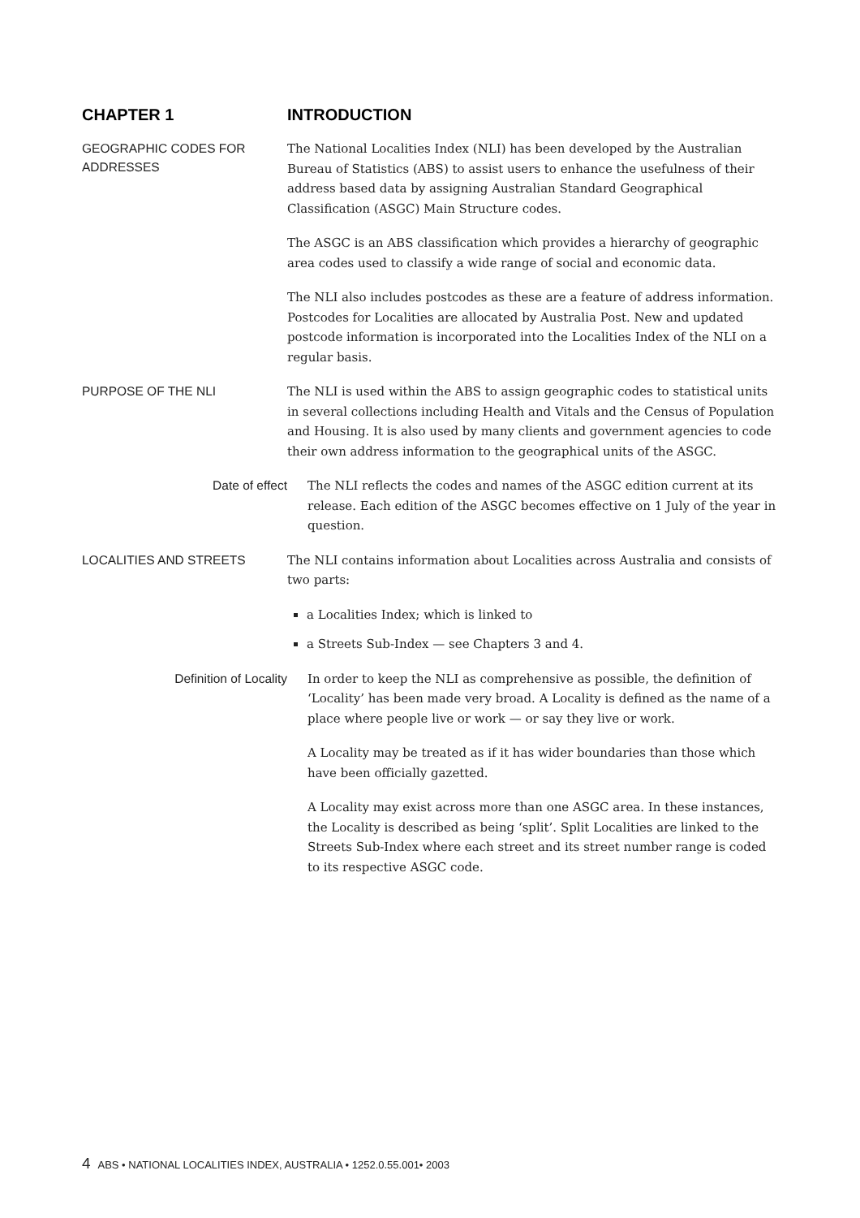CHAPTER 1
INTRODUCTION
GEOGRAPHIC CODES FOR ADDRESSES
The National Localities Index (NLI) has been developed by the Australian Bureau of Statistics (ABS) to assist users to enhance the usefulness of their address based data by assigning Australian Standard Geographical Classification (ASGC) Main Structure codes.
The ASGC is an ABS classification which provides a hierarchy of geographic area codes used to classify a wide range of social and economic data.
The NLI also includes postcodes as these are a feature of address information. Postcodes for Localities are allocated by Australia Post. New and updated postcode information is incorporated into the Localities Index of the NLI on a regular basis.
PURPOSE OF THE NLI
The NLI is used within the ABS to assign geographic codes to statistical units in several collections including Health and Vitals and the Census of Population and Housing. It is also used by many clients and government agencies to code their own address information to the geographical units of the ASGC.
Date of effect
The NLI reflects the codes and names of the ASGC edition current at its release. Each edition of the ASGC becomes effective on 1 July of the year in question.
LOCALITIES AND STREETS
The NLI contains information about Localities across Australia and consists of two parts:
a Localities Index; which is linked to
a Streets Sub-Index — see Chapters 3 and 4.
Definition of Locality
In order to keep the NLI as comprehensive as possible, the definition of ‘Locality’ has been made very broad. A Locality is defined as the name of a place where people live or work — or say they live or work.
A Locality may be treated as if it has wider boundaries than those which have been officially gazetted.
A Locality may exist across more than one ASGC area. In these instances, the Locality is described as being ‘split’. Split Localities are linked to the Streets Sub-Index where each street and its street number range is coded to its respective ASGC code.
4 ABS • NATIONAL LOCALITIES INDEX, AUSTRALIA • 1252.0.55.001• 2003